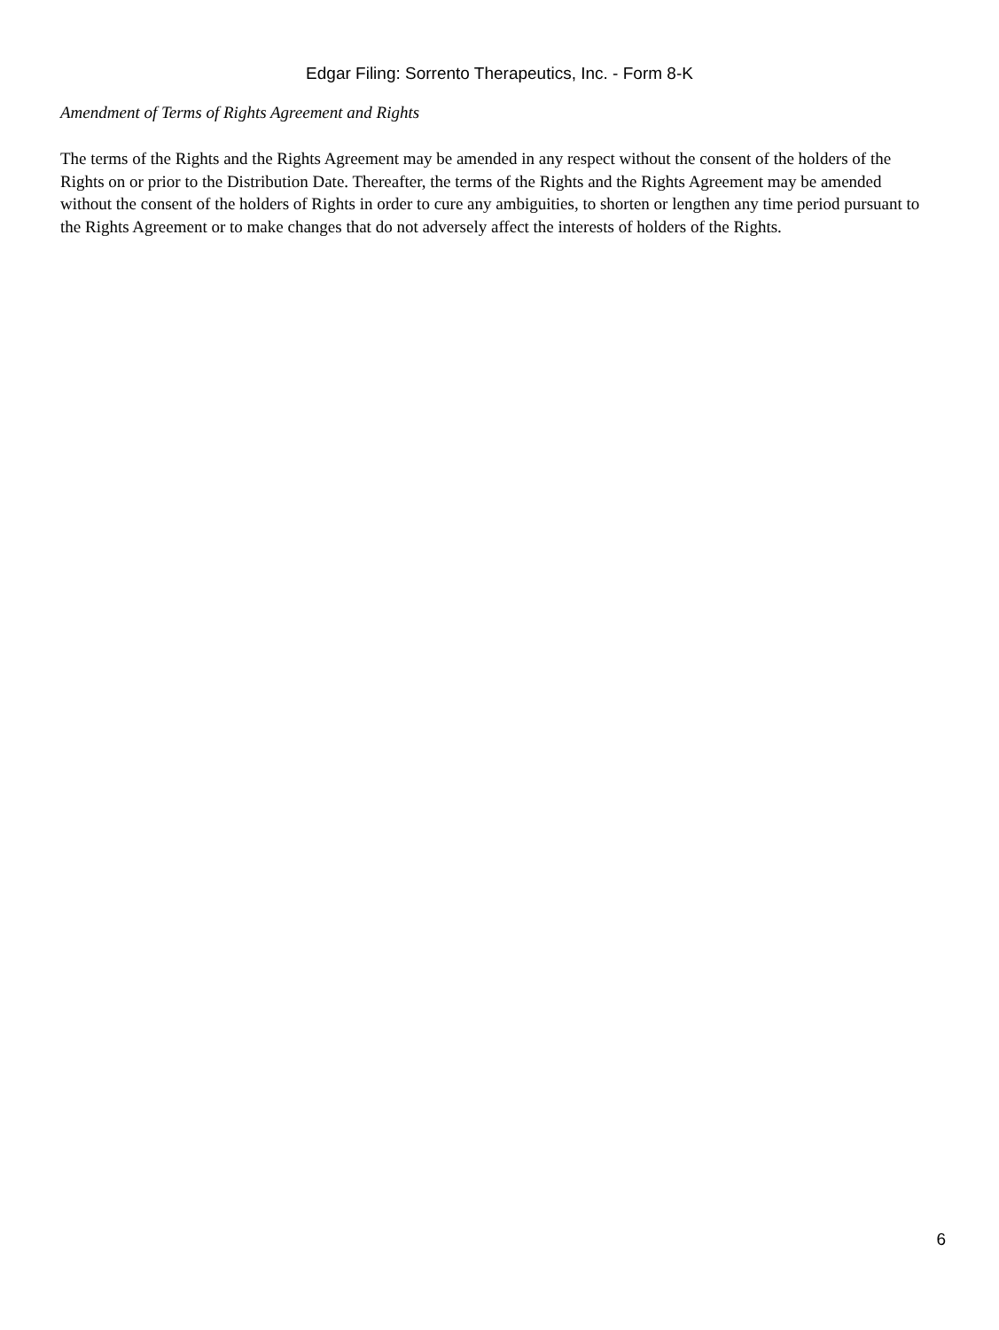Edgar Filing: Sorrento Therapeutics, Inc. - Form 8-K
Amendment of Terms of Rights Agreement and Rights
The terms of the Rights and the Rights Agreement may be amended in any respect without the consent of the holders of the Rights on or prior to the Distribution Date. Thereafter, the terms of the Rights and the Rights Agreement may be amended without the consent of the holders of Rights in order to cure any ambiguities, to shorten or lengthen any time period pursuant to the Rights Agreement or to make changes that do not adversely affect the interests of holders of the Rights.
6